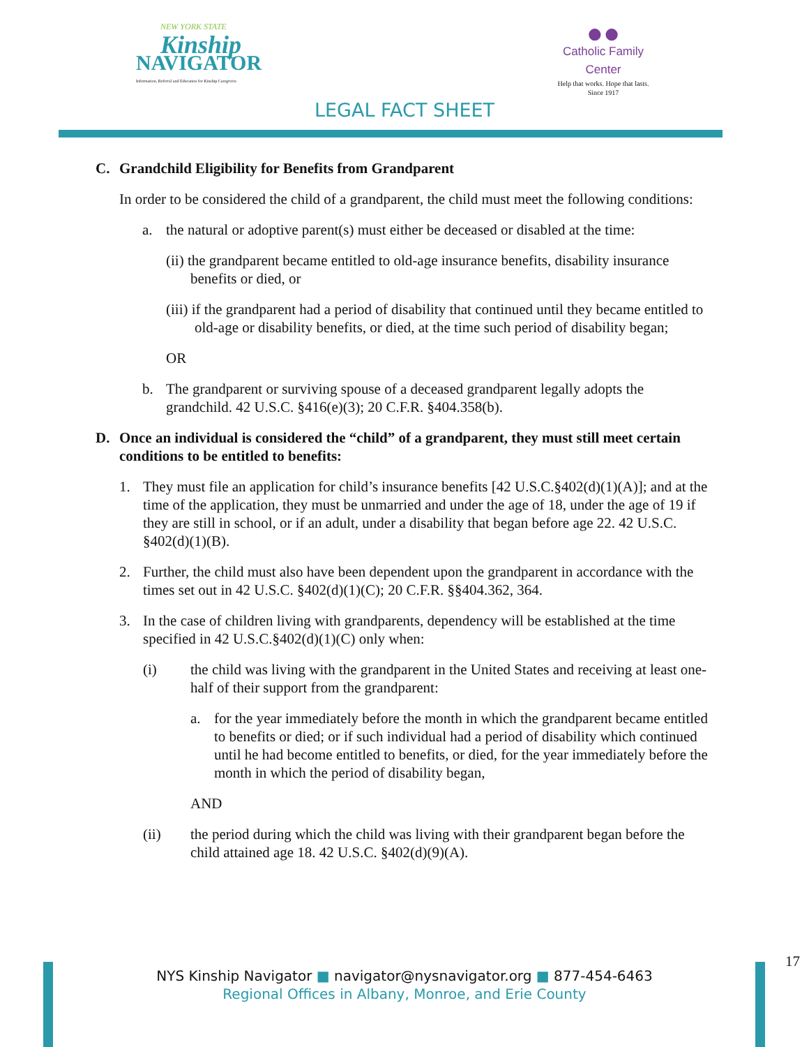NEW YORK STATE
Kinship
NAVIGATOR
Information, Referral and Education for Kinship Caregivers
●●
Catholic Family Center
Help that works. Hope that lasts.
Since 1917
LEGAL FACT SHEET
C. Grandchild Eligibility for Benefits from Grandparent
In order to be considered the child of a grandparent, the child must meet the following conditions:
a. the natural or adoptive parent(s) must either be deceased or disabled at the time:
(ii) the grandparent became entitled to old-age insurance benefits, disability insurance benefits or died, or
(iii) if the grandparent had a period of disability that continued until they became entitled to old-age or disability benefits, or died, at the time such period of disability began;
OR
b. The grandparent or surviving spouse of a deceased grandparent legally adopts the grandchild. 42 U.S.C. §416(e)(3); 20 C.F.R. §404.358(b).
D. Once an individual is considered the “child” of a grandparent, they must still meet certain conditions to be entitled to benefits:
1. They must file an application for child’s insurance benefits [42 U.S.C.§402(d)(1)(A)]; and at the time of the application, they must be unmarried and under the age of 18, under the age of 19 if they are still in school, or if an adult, under a disability that began before age 22. 42 U.S.C. §402(d)(1)(B).
2. Further, the child must also have been dependent upon the grandparent in accordance with the times set out in 42 U.S.C. §402(d)(1)(C); 20 C.F.R. §§404.362, 364.
3. In the case of children living with grandparents, dependency will be established at the time specified in 42 U.S.C.§402(d)(1)(C) only when:
(i) the child was living with the grandparent in the United States and receiving at least one-half of their support from the grandparent:
a. for the year immediately before the month in which the grandparent became entitled to benefits or died; or if such individual had a period of disability which continued until he had become entitled to benefits, or died, for the year immediately before the month in which the period of disability began,
AND
(ii) the period during which the child was living with their grandparent began before the child attained age 18. 42 U.S.C. §402(d)(9)(A).
17
NYS Kinship Navigator ■ navigator@nysnavigator.org ■ 877-454-6463
Regional Offices in Albany, Monroe, and Erie County